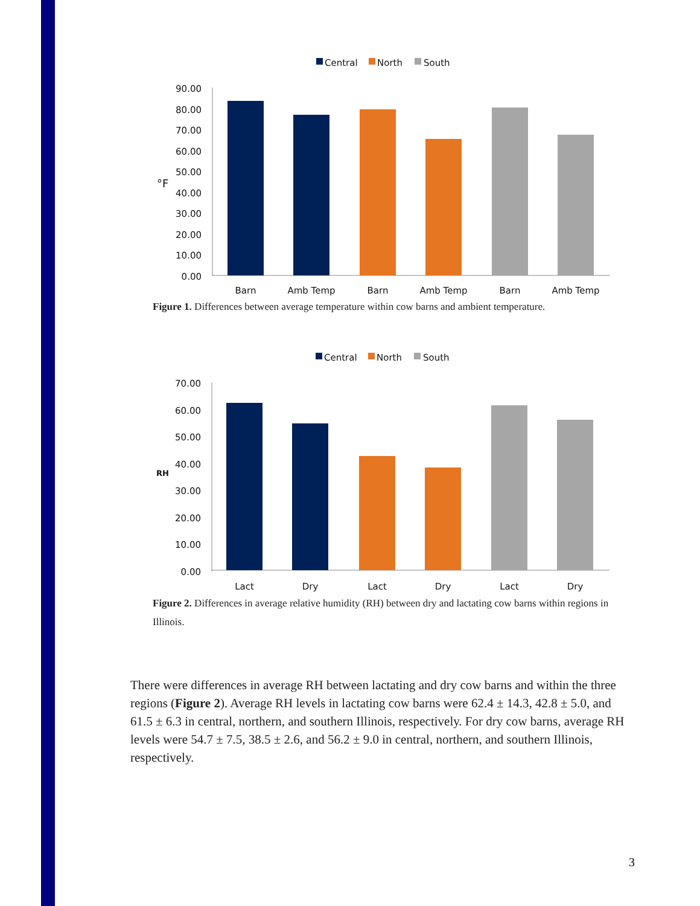Central
North
South
90.00
80.00
70.00
60.00
50.00
40.00
30.00
20.00
10.00
0.00
°F
Barn
Amb Temp
Barn
Amb Temp
Barn
Amb Temp
Figure 1. Differences between average temperature within cow barns and ambient temperature.
Central
North
South
70.00
60.00
50.00
40.00
30.00
20.00
10.00
0.00
RH
Lact
Dry
Lact
Dry
Lact
Dry
Figure 2. Differences in average relative humidity (RH) between dry and lactating cow barns within regions in Illinois.
There were differences in average RH between lactating and dry cow barns and within the three regions (Figure 2). Average RH levels in lactating cow barns were 62.4 ± 14.3, 42.8 ± 5.0, and 61.5 ± 6.3 in central, northern, and southern Illinois, respectively. For dry cow barns, average RH levels were 54.7 ± 7.5, 38.5 ± 2.6, and 56.2 ± 9.0 in central, northern, and southern Illinois, respectively.
3